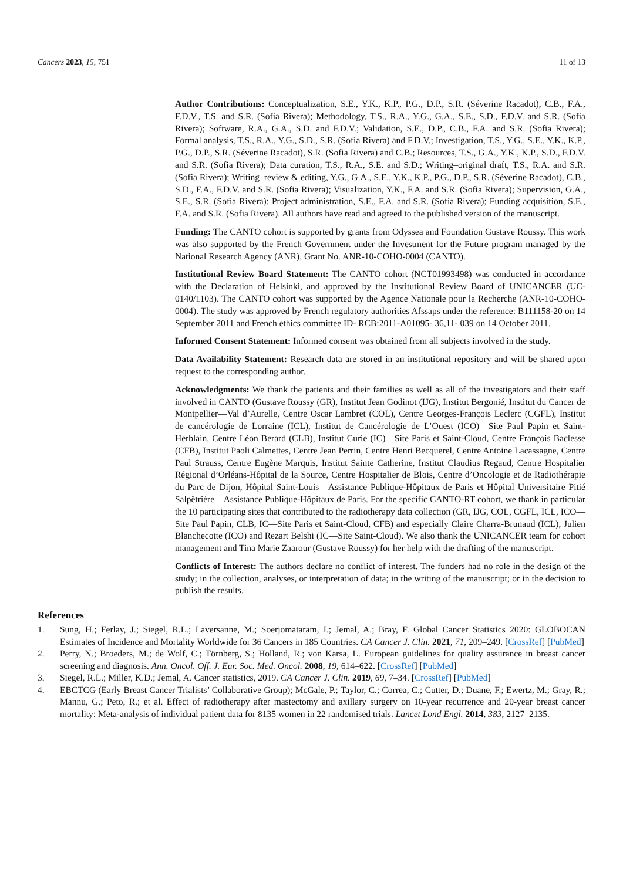Cancers 2023, 15, 751 11 of 13
Author Contributions: Conceptualization, S.E., Y.K., K.P., P.G., D.P., S.R. (Séverine Racadot), C.B., F.A., F.D.V., T.S. and S.R. (Sofia Rivera); Methodology, T.S., R.A., Y.G., G.A., S.E., S.D., F.D.V. and S.R. (Sofia Rivera); Software, R.A., G.A., S.D. and F.D.V.; Validation, S.E., D.P., C.B., F.A. and S.R. (Sofia Rivera); Formal analysis, T.S., R.A., Y.G., S.D., S.R. (Sofia Rivera) and F.D.V.; Investigation, T.S., Y.G., S.E., Y.K., K.P., P.G., D.P., S.R. (Séverine Racadot), S.R. (Sofia Rivera) and C.B.; Resources, T.S., G.A., Y.K., K.P., S.D., F.D.V. and S.R. (Sofia Rivera); Data curation, T.S., R.A., S.E. and S.D.; Writing–original draft, T.S., R.A. and S.R. (Sofia Rivera); Writing–review & editing, Y.G., G.A., S.E., Y.K., K.P., P.G., D.P., S.R. (Séverine Racadot), C.B., S.D., F.A., F.D.V. and S.R. (Sofia Rivera); Visualization, Y.K., F.A. and S.R. (Sofia Rivera); Supervision, G.A., S.E., S.R. (Sofia Rivera); Project administration, S.E., F.A. and S.R. (Sofia Rivera); Funding acquisition, S.E., F.A. and S.R. (Sofia Rivera). All authors have read and agreed to the published version of the manuscript.
Funding: The CANTO cohort is supported by grants from Odyssea and Foundation Gustave Roussy. This work was also supported by the French Government under the Investment for the Future program managed by the National Research Agency (ANR), Grant No. ANR-10-COHO-0004 (CANTO).
Institutional Review Board Statement: The CANTO cohort (NCT01993498) was conducted in accordance with the Declaration of Helsinki, and approved by the Institutional Review Board of UNICANCER (UC-0140/1103). The CANTO cohort was supported by the Agence Nationale pour la Recherche (ANR-10-COHO-0004). The study was approved by French regulatory authorities Afssaps under the reference: B111158-20 on 14 September 2011 and French ethics committee ID- RCB:2011-A01095- 36,11- 039 on 14 October 2011.
Informed Consent Statement: Informed consent was obtained from all subjects involved in the study.
Data Availability Statement: Research data are stored in an institutional repository and will be shared upon request to the corresponding author.
Acknowledgments: We thank the patients and their families as well as all of the investigators and their staff involved in CANTO (Gustave Roussy (GR), Institut Jean Godinot (IJG), Institut Bergonié, Institut du Cancer de Montpellier—Val d’Aurelle, Centre Oscar Lambret (COL), Centre Georges-François Leclerc (CGFL), Institut de cancérologie de Lorraine (ICL), Institut de Cancérologie de L’Ouest (ICO)—Site Paul Papin et Saint-Herblain, Centre Léon Berard (CLB), Institut Curie (IC)—Site Paris et Saint-Cloud, Centre François Baclesse (CFB), Institut Paoli Calmettes, Centre Jean Perrin, Centre Henri Becquerel, Centre Antoine Lacassagne, Centre Paul Strauss, Centre Eugène Marquis, Institut Sainte Catherine, Institut Claudius Regaud, Centre Hospitalier Régional d’Orléans-Hôpital de la Source, Centre Hospitalier de Blois, Centre d’Oncologie et de Radiothérapie du Parc de Dijon, Hôpital Saint-Louis—Assistance Publique-Hôpitaux de Paris et Hôpital Universitaire Pitié Salpêtrière—Assistance Publique-Hôpitaux de Paris. For the specific CANTO-RT cohort, we thank in particular the 10 participating sites that contributed to the radiotherapy data collection (GR, IJG, COL, CGFL, ICL, ICO—Site Paul Papin, CLB, IC—Site Paris et Saint-Cloud, CFB) and especially Claire Charra-Brunaud (ICL), Julien Blanchecotte (ICO) and Rezart Belshi (IC—Site Saint-Cloud). We also thank the UNICANCER team for cohort management and Tina Marie Zaarour (Gustave Roussy) for her help with the drafting of the manuscript.
Conflicts of Interest: The authors declare no conflict of interest. The funders had no role in the design of the study; in the collection, analyses, or interpretation of data; in the writing of the manuscript; or in the decision to publish the results.
References
1. Sung, H.; Ferlay, J.; Siegel, R.L.; Laversanne, M.; Soerjomataram, I.; Jemal, A.; Bray, F. Global Cancer Statistics 2020: GLOBOCAN Estimates of Incidence and Mortality Worldwide for 36 Cancers in 185 Countries. CA Cancer J. Clin. 2021, 71, 209–249. [CrossRef] [PubMed]
2. Perry, N.; Broeders, M.; de Wolf, C.; Törnberg, S.; Holland, R.; von Karsa, L. European guidelines for quality assurance in breast cancer screening and diagnosis. Ann. Oncol. Off. J. Eur. Soc. Med. Oncol. 2008, 19, 614–622. [CrossRef] [PubMed]
3. Siegel, R.L.; Miller, K.D.; Jemal, A. Cancer statistics, 2019. CA Cancer J. Clin. 2019, 69, 7–34. [CrossRef] [PubMed]
4. EBCTCG (Early Breast Cancer Trialists’ Collaborative Group); McGale, P.; Taylor, C.; Correa, C.; Cutter, D.; Duane, F.; Ewertz, M.; Gray, R.; Mannu, G.; Peto, R.; et al. Effect of radiotherapy after mastectomy and axillary surgery on 10-year recurrence and 20-year breast cancer mortality: Meta-analysis of individual patient data for 8135 women in 22 randomised trials. Lancet Lond Engl. 2014, 383, 2127–2135.